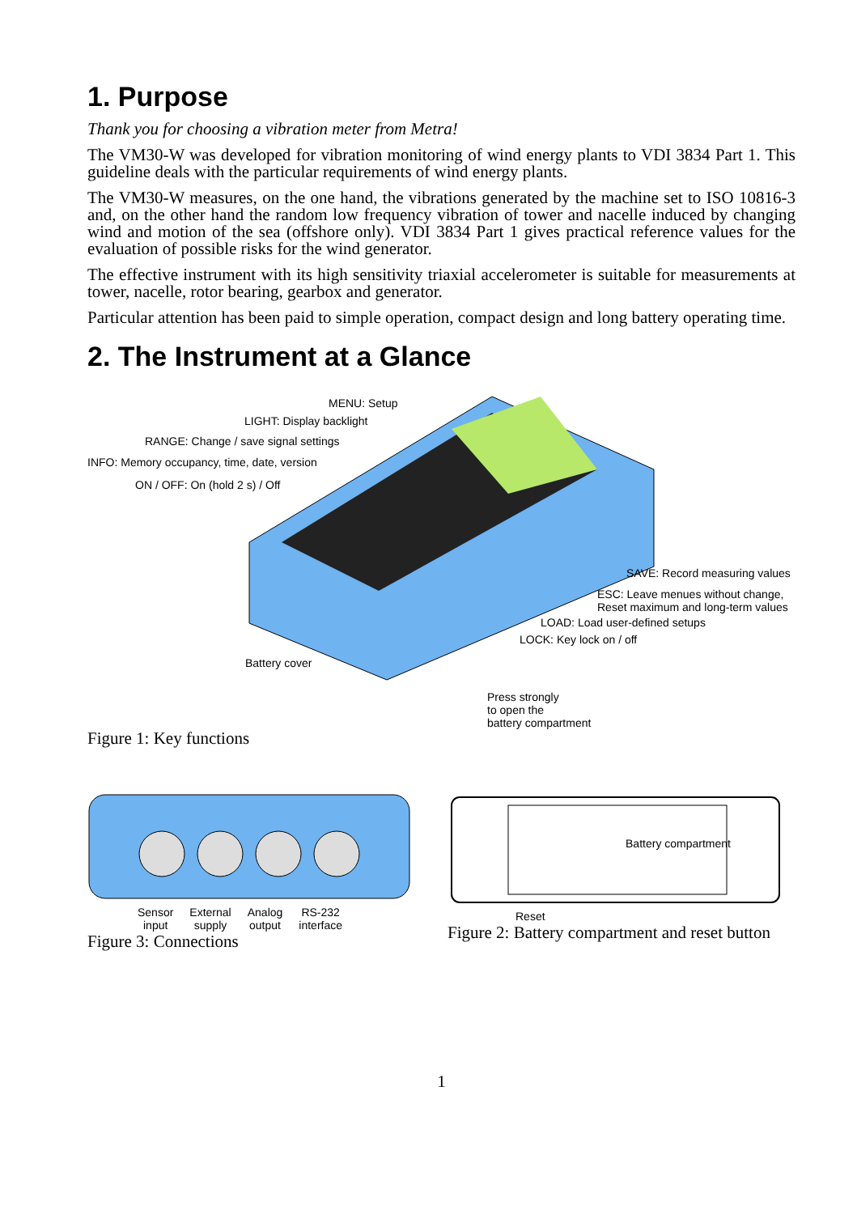1. Purpose
Thank you for choosing a vibration meter from Metra!
The VM30-W was developed for vibration monitoring of wind energy plants to VDI 3834 Part 1. This guideline deals with the particular requirements of wind energy plants.
The VM30-W measures, on the one hand, the vibrations generated by the machine set to ISO 10816-3 and, on the other hand the random low frequency vibration of tower and nacelle induced by changing wind and motion of the sea (offshore only). VDI 3834 Part 1 gives practical reference values for the evaluation of possible risks for the wind generator.
The effective instrument with its high sensitivity triaxial accelerometer is suitable for measurements at tower, nacelle, rotor bearing, gearbox and generator.
Particular attention has been paid to simple operation, compact design and long battery operating time.
2. The Instrument at a Glance
MENU: Setup
LIGHT: Display backlight
RANGE: Change / save signal settings
INFO: Memory occupancy, time, date, version
ON / OFF: On (hold 2 s) / Off
SAVE: Record measuring values
ESC: Leave menues without change,
Reset maximum and long-term values
LOAD: Load user-defined setups
LOCK: Key lock on / off
Battery cover
Press strongly
to open the
battery compartment
Figure 1: Key functions
Sensor
input
External
supply
Analog
output
RS-232
interface
Figure 3: Connections
Battery compartment
Reset
Figure 2: Battery compartment and reset button
1